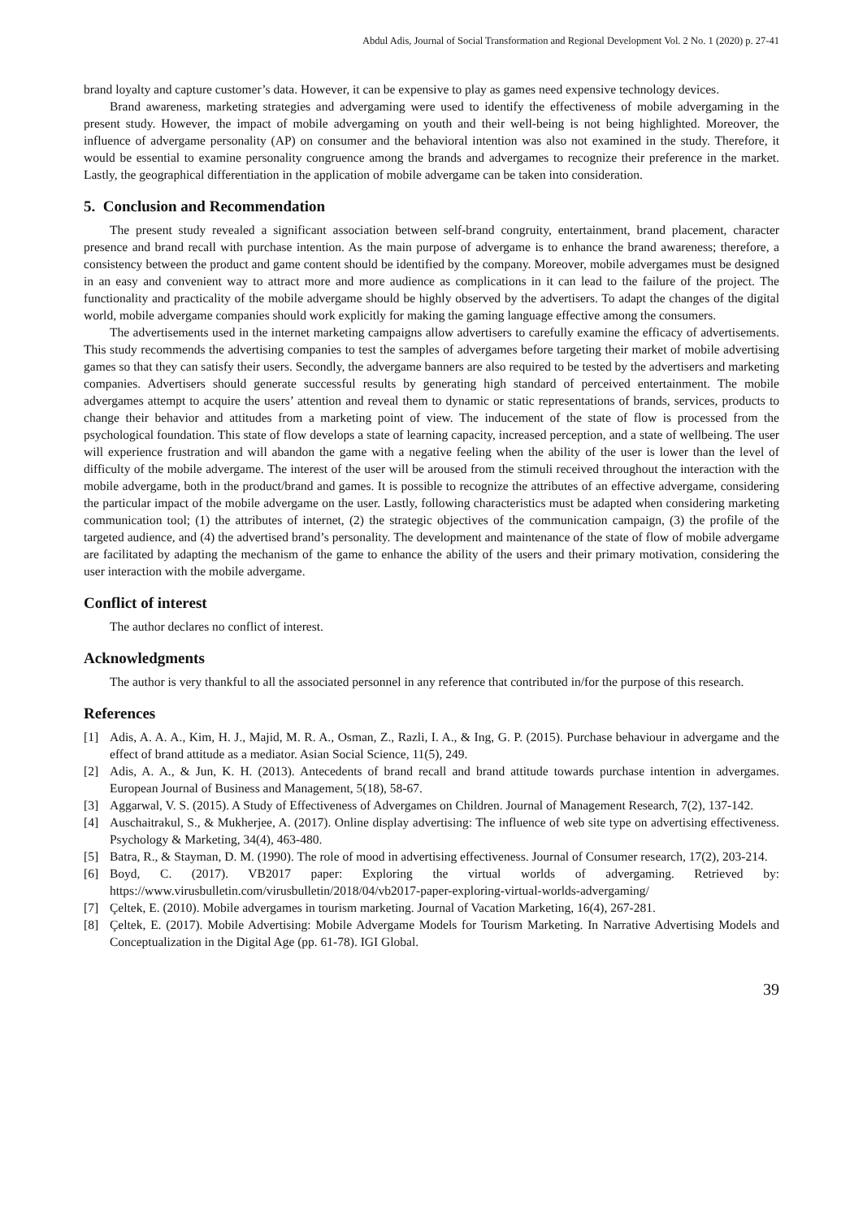Abdul Adis, Journal of Social Transformation and Regional Development Vol. 2 No. 1 (2020) p. 27-41
brand loyalty and capture customer’s data. However, it can be expensive to play as games need expensive technology devices.
Brand awareness, marketing strategies and advergaming were used to identify the effectiveness of mobile advergaming in the present study. However, the impact of mobile advergaming on youth and their well-being is not being highlighted. Moreover, the influence of advergame personality (AP) on consumer and the behavioral intention was also not examined in the study. Therefore, it would be essential to examine personality congruence among the brands and advergames to recognize their preference in the market. Lastly, the geographical differentiation in the application of mobile advergame can be taken into consideration.
5. Conclusion and Recommendation
The present study revealed a significant association between self-brand congruity, entertainment, brand placement, character presence and brand recall with purchase intention. As the main purpose of advergame is to enhance the brand awareness; therefore, a consistency between the product and game content should be identified by the company. Moreover, mobile advergames must be designed in an easy and convenient way to attract more and more audience as complications in it can lead to the failure of the project. The functionality and practicality of the mobile advergame should be highly observed by the advertisers. To adapt the changes of the digital world, mobile advergame companies should work explicitly for making the gaming language effective among the consumers.
The advertisements used in the internet marketing campaigns allow advertisers to carefully examine the efficacy of advertisements. This study recommends the advertising companies to test the samples of advergames before targeting their market of mobile advertising games so that they can satisfy their users. Secondly, the advergame banners are also required to be tested by the advertisers and marketing companies. Advertisers should generate successful results by generating high standard of perceived entertainment. The mobile advergames attempt to acquire the users’ attention and reveal them to dynamic or static representations of brands, services, products to change their behavior and attitudes from a marketing point of view. The inducement of the state of flow is processed from the psychological foundation. This state of flow develops a state of learning capacity, increased perception, and a state of wellbeing. The user will experience frustration and will abandon the game with a negative feeling when the ability of the user is lower than the level of difficulty of the mobile advergame. The interest of the user will be aroused from the stimuli received throughout the interaction with the mobile advergame, both in the product/brand and games. It is possible to recognize the attributes of an effective advergame, considering the particular impact of the mobile advergame on the user. Lastly, following characteristics must be adapted when considering marketing communication tool; (1) the attributes of internet, (2) the strategic objectives of the communication campaign, (3) the profile of the targeted audience, and (4) the advertised brand’s personality. The development and maintenance of the state of flow of mobile advergame are facilitated by adapting the mechanism of the game to enhance the ability of the users and their primary motivation, considering the user interaction with the mobile advergame.
Conflict of interest
The author declares no conflict of interest.
Acknowledgments
The author is very thankful to all the associated personnel in any reference that contributed in/for the purpose of this research.
References
[1] Adis, A. A. A., Kim, H. J., Majid, M. R. A., Osman, Z., Razli, I. A., & Ing, G. P. (2015). Purchase behaviour in advergame and the effect of brand attitude as a mediator. Asian Social Science, 11(5), 249.
[2] Adis, A. A., & Jun, K. H. (2013). Antecedents of brand recall and brand attitude towards purchase intention in advergames. European Journal of Business and Management, 5(18), 58-67.
[3] Aggarwal, V. S. (2015). A Study of Effectiveness of Advergames on Children. Journal of Management Research, 7(2), 137-142.
[4] Auschaitrakul, S., & Mukherjee, A. (2017). Online display advertising: The influence of web site type on advertising effectiveness. Psychology & Marketing, 34(4), 463-480.
[5] Batra, R., & Stayman, D. M. (1990). The role of mood in advertising effectiveness. Journal of Consumer research, 17(2), 203-214.
[6] Boyd, C. (2017). VB2017 paper: Exploring the virtual worlds of advergaming. Retrieved by: https://www.virusbulletin.com/virusbulletin/2018/04/vb2017-paper-exploring-virtual-worlds-advergaming/
[7] Çeltek, E. (2010). Mobile advergames in tourism marketing. Journal of Vacation Marketing, 16(4), 267-281.
[8] Çeltek, E. (2017). Mobile Advertising: Mobile Advergame Models for Tourism Marketing. In Narrative Advertising Models and Conceptualization in the Digital Age (pp. 61-78). IGI Global.
39